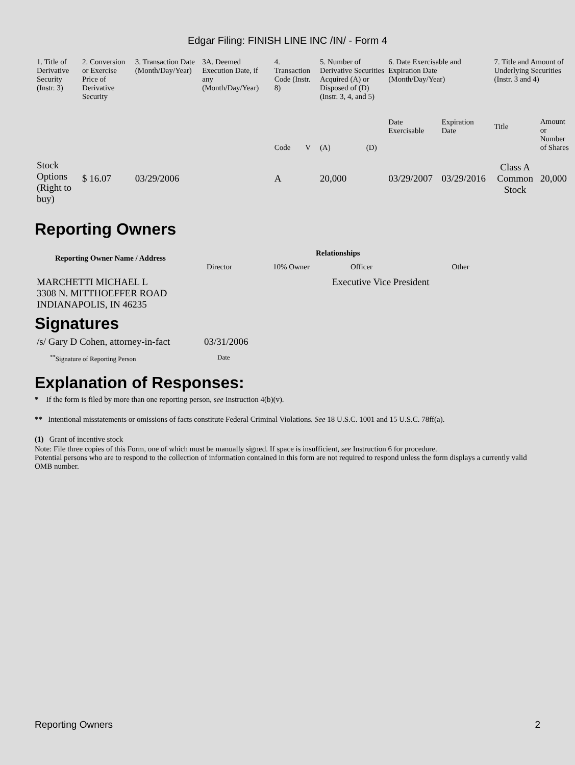Edgar Filing: FINISH LINE INC /IN/ - Form 4
| 1. Title of Derivative Security (Instr. 3) | 2. Conversion or Exercise Price of Derivative Security | 3. Transaction Date (Month/Day/Year) | 3A. Deemed Execution Date, if any (Month/Day/Year) | 4. Transaction Code (Instr. 8) | | 5. Number of Derivative Securities Acquired (A) or Disposed of (D) (Instr. 3, 4, and 5) | | 6. Date Exercisable and Expiration Date (Month/Day/Year) | | 7. Title and Amount of Underlying Securities (Instr. 3 and 4) | |
| --- | --- | --- | --- | --- | --- | --- | --- | --- | --- | --- | --- |
| | | | | Code | V | (A) | (D) | Date Exercisable | Expiration Date | Title | Amount or Number of Shares |
| Stock Options (Right to buy) | $ 16.07 | 03/29/2006 | | A | | 20,000 | | 03/29/2007 | 03/29/2016 | Class A Common Stock | 20,000 |
Reporting Owners
| Reporting Owner Name / Address | Relationships | | | |
| --- | --- | --- | --- | --- |
| | Director | 10% Owner | Officer | Other |
| MARCHETTI MICHAEL L 3308 N. MITTHOEFFER ROAD INDIANAPOLIS, IN 46235 | | | Executive Vice President | |
Signatures
| /s/ Gary D Cohen, attorney-in-fact | 03/31/2006 |
| <sup>**</sup> Signature of Reporting Person | Date |
Explanation of Responses:
* If the form is filed by more than one reporting person, see Instruction 4(b)(v).
** Intentional misstatements or omissions of facts constitute Federal Criminal Violations. See 18 U.S.C. 1001 and 15 U.S.C. 78ff(a).
(1) Grant of incentive stock
Note: File three copies of this Form, one of which must be manually signed. If space is insufficient, see Instruction 6 for procedure.
Potential persons who are to respond to the collection of information contained in this form are not required to respond unless the form displays a currently valid OMB number.
Reporting Owners 2